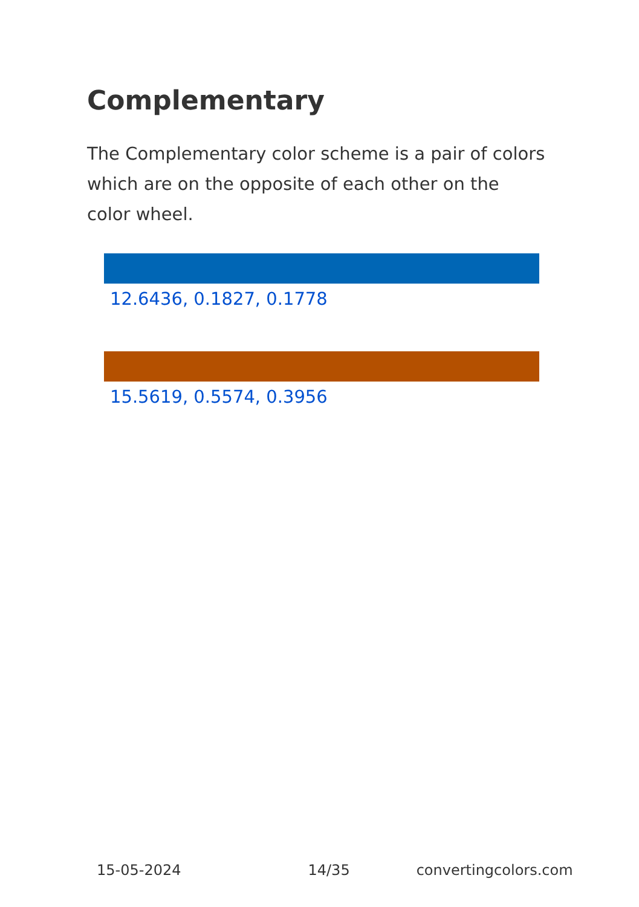Complementary
The Complementary color scheme is a pair of colors which are on the opposite of each other on the color wheel.
12.6436, 0.1827, 0.1778
15.5619, 0.5574, 0.3956
15-05-2024 14/35 convertingcolors.com